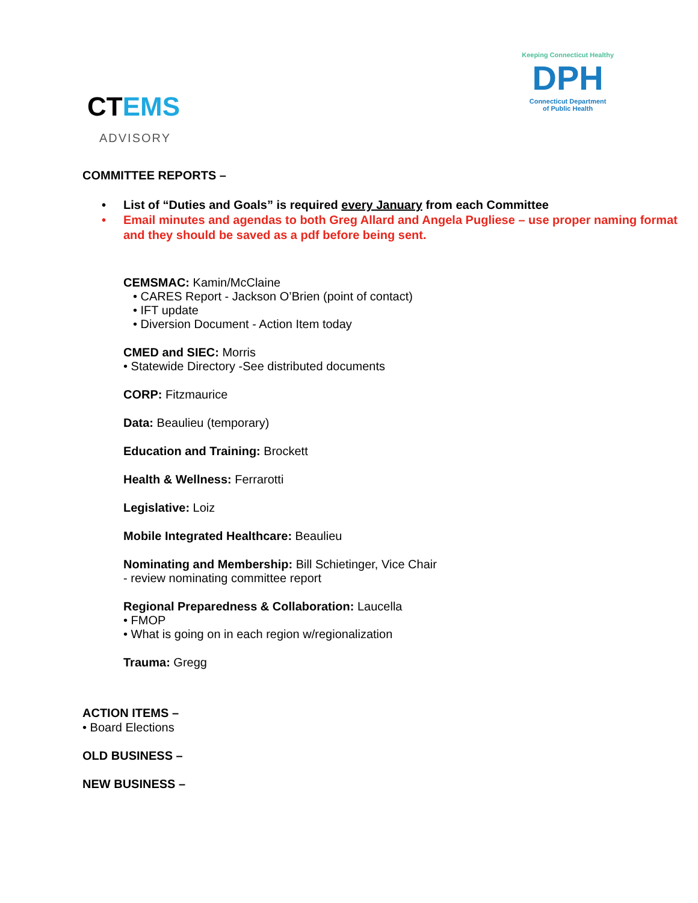CTEMS
ADVISORY
Keeping Connecticut Healthy
DPH
Connecticut Department
of Public Health
COMMITTEE REPORTS –
• List of “Duties and Goals” is required every January from each Committee
• Email minutes and agendas to both Greg Allard and Angela Pugliese – use proper naming format and they should be saved as a pdf before being sent.
CEMSMAC: Kamin/McClaine
• CARES Report - Jackson O’Brien (point of contact)
• IFT update
• Diversion Document - Action Item today
CMED and SIEC: Morris
• Statewide Directory -See distributed documents
CORP: Fitzmaurice
Data: Beaulieu (temporary)
Education and Training: Brockett
Health & Wellness: Ferrarotti
Legislative: Loiz
Mobile Integrated Healthcare: Beaulieu
Nominating and Membership: Bill Schietinger, Vice Chair
- review nominating committee report
Regional Preparedness & Collaboration: Laucella
• FMOP
• What is going on in each region w/regionalization
Trauma: Gregg
ACTION ITEMS –
• Board Elections
OLD BUSINESS –
NEW BUSINESS –